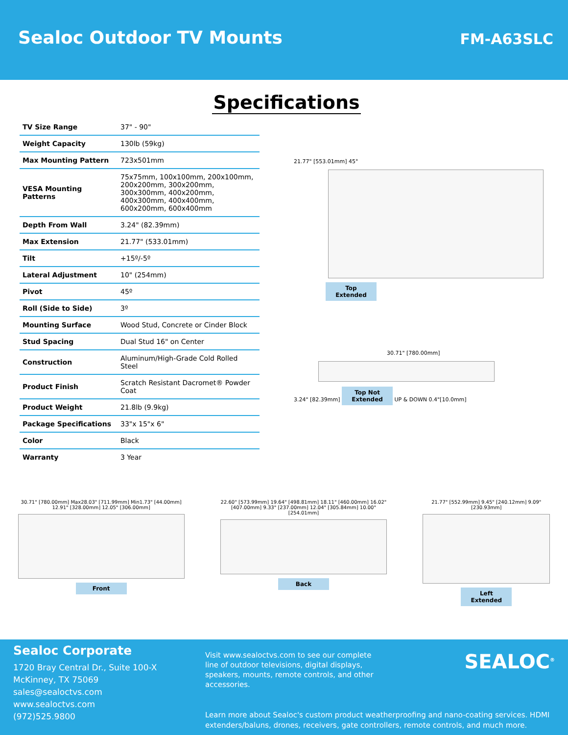Sealoc Outdoor TV Mounts
FM-A63SLC
Specifications
| TV Size Range | 37" - 90" |
| Weight Capacity | 130lb (59kg) |
| Max Mounting Pattern | 723x501mm |
| VESA Mounting Patterns | 75x75mm, 100x100mm, 200x100mm, 200x200mm, 300x200mm, 300x300mm, 400x200mm, 400x300mm, 400x400mm, 600x200mm, 600x400mm |
| Depth From Wall | 3.24" (82.39mm) |
| Max Extension | 21.77" (533.01mm) |
| Tilt | +15º/-5º |
| Lateral Adjustment | 10" (254mm) |
| Pivot | 45º |
| Roll (Side to Side) | 3º |
| Mounting Surface | Wood Stud, Concrete or Cinder Block |
| Stud Spacing | Dual Stud 16" on Center |
| Construction | Aluminum/High-Grade Cold Rolled Steel |
| Product Finish | Scratch Resistant Dacromet® Powder Coat |
| Product Weight | 21.8lb (9.9kg) |
| Package Specifications | 33"x 15"x 6" |
| Color | Black |
| Warranty | 3 Year |
21.77" [553.01mm] 45°
Top Extended
30.71" [780.00mm]
3.24" [82.39mm] Top Not Extended UP & DOWN 0.4"[10.0mm]
30.71" [780.00mm] Max28.03" [711.99mm] Min1.73" [44.00mm] 12.91" [328.00mm] 12.05" [306.00mm]
Front
22.60" [573.99mm] 19.64" [498.81mm] 18.11" [460.00mm] 16.02" [407.00mm] 9.33" [237.00mm] 12.04" [305.84mm] 10.00" [254.01mm]
Back
21.77" [552.99mm] 9.45" [240.12mm] 9.09" [230.93mm]
Left Extended
Sealoc Corporate
1720 Bray Central Dr., Suite 100-X
McKinney, TX 75069
sales@sealoctvs.com
www.sealoctvs.com
(972)525.9800
Visit www.sealoctvs.com to see our complete line of outdoor televisions, digital displays, speakers, mounts, remote controls, and other accessories.
SEALOC<sup>®</sup>
Learn more about Sealoc's custom product weatherproofing and nano-coating services. HDMI extenders/baluns, drones, receivers, gate controllers, remote controls, and much more.